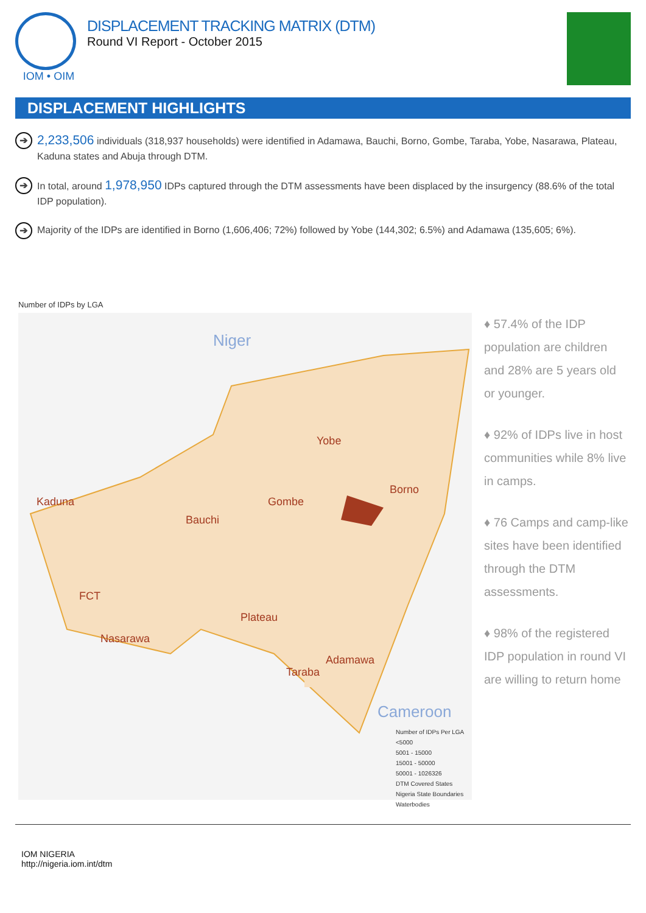IOM • OIM
DISPLACEMENT TRACKING MATRIX (DTM)
Round VI Report - October 2015
DISPLACEMENT HIGHLIGHTS
➔
2,233,506 individuals (318,937 households) were identified in Adamawa, Bauchi, Borno, Gombe, Taraba, Yobe, Nasarawa, Plateau, Kaduna states and Abuja through DTM.
➔
In total, around 1,978,950 IDPs captured through the DTM assessments have been displaced by the insurgency (88.6% of the total IDP population).
➔
Majority of the IDPs are identified in Borno (1,606,406; 72%) followed by Yobe (144,302; 6.5%) and Adamawa (135,605; 6%).
Number of IDPs by LGA
Niger
Borno
Yobe
Kaduna Gombe
Bauchi
FCT
Plateau
Nasarawa
Adamawa
Taraba
Cameroon
Number of IDPs Per LGA
<5000
5001 - 15000
15001 - 50000
50001 - 1026326
DTM Covered States
Nigeria State Boundaries
Waterbodies
♦ 57.4% of the IDP population are children and 28% are 5 years old or younger.
♦ 92% of IDPs live in host communities while 8% live in camps.
♦ 76 Camps and camp-like sites have been identified through the DTM assessments.
♦ 98% of the registered IDP population in round VI are willing to return home
IOM NIGERIA
http://nigeria.iom.int/dtm